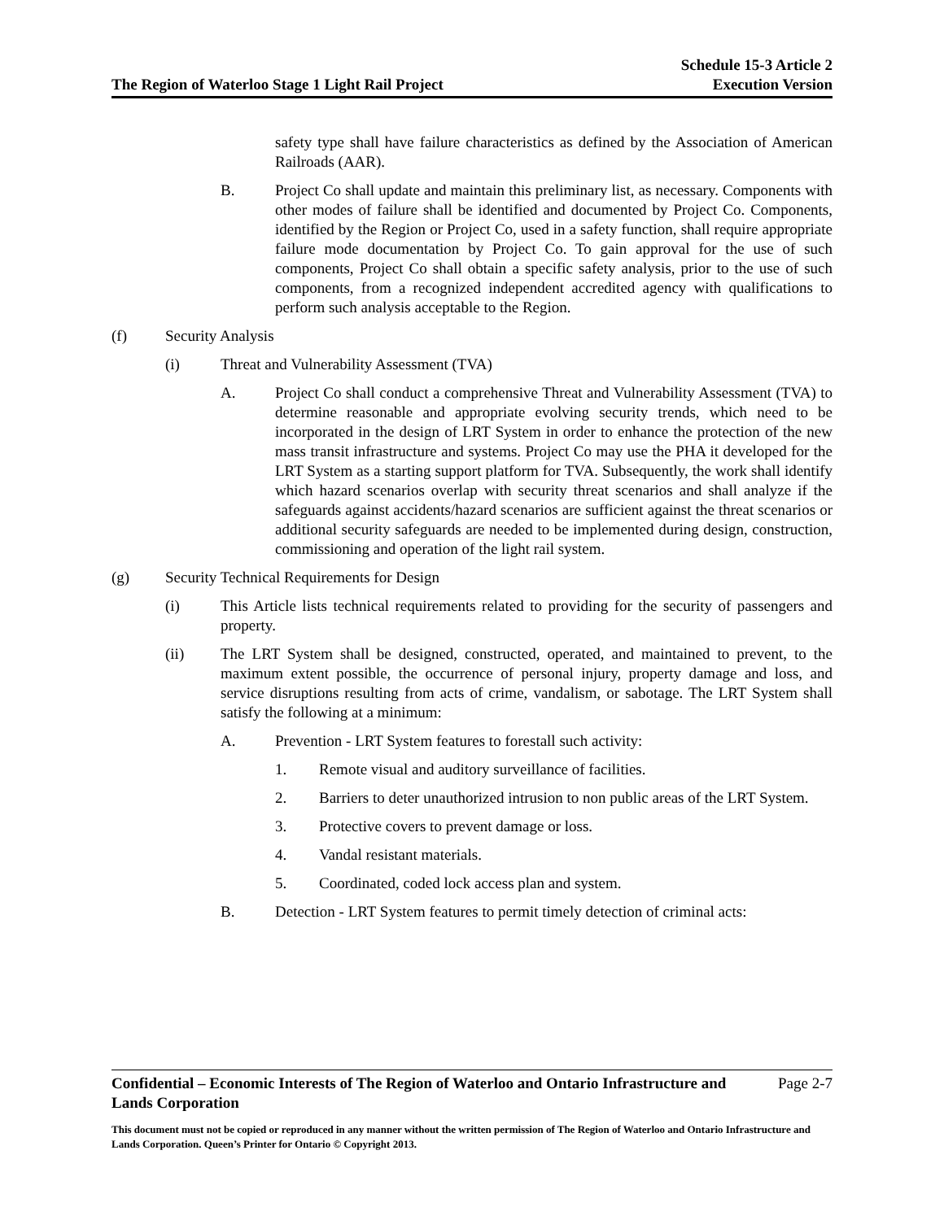The Region of Waterloo Stage 1 Light Rail Project
Schedule 15-3 Article 2
Execution Version
safety type shall have failure characteristics as defined by the Association of American Railroads (AAR).
B. Project Co shall update and maintain this preliminary list, as necessary. Components with other modes of failure shall be identified and documented by Project Co. Components, identified by the Region or Project Co, used in a safety function, shall require appropriate failure mode documentation by Project Co. To gain approval for the use of such components, Project Co shall obtain a specific safety analysis, prior to the use of such components, from a recognized independent accredited agency with qualifications to perform such analysis acceptable to the Region.
(f) Security Analysis
(i) Threat and Vulnerability Assessment (TVA)
A. Project Co shall conduct a comprehensive Threat and Vulnerability Assessment (TVA) to determine reasonable and appropriate evolving security trends, which need to be incorporated in the design of LRT System in order to enhance the protection of the new mass transit infrastructure and systems. Project Co may use the PHA it developed for the LRT System as a starting support platform for TVA. Subsequently, the work shall identify which hazard scenarios overlap with security threat scenarios and shall analyze if the safeguards against accidents/hazard scenarios are sufficient against the threat scenarios or additional security safeguards are needed to be implemented during design, construction, commissioning and operation of the light rail system.
(g) Security Technical Requirements for Design
(i) This Article lists technical requirements related to providing for the security of passengers and property.
(ii) The LRT System shall be designed, constructed, operated, and maintained to prevent, to the maximum extent possible, the occurrence of personal injury, property damage and loss, and service disruptions resulting from acts of crime, vandalism, or sabotage. The LRT System shall satisfy the following at a minimum:
A. Prevention - LRT System features to forestall such activity:
1. Remote visual and auditory surveillance of facilities.
2. Barriers to deter unauthorized intrusion to non public areas of the LRT System.
3. Protective covers to prevent damage or loss.
4. Vandal resistant materials.
5. Coordinated, coded lock access plan and system.
B. Detection - LRT System features to permit timely detection of criminal acts:
Confidential – Economic Interests of The Region of Waterloo and Ontario Infrastructure and
Lands Corporation Page 2-7
This document must not be copied or reproduced in any manner without the written permission of The Region of Waterloo and Ontario Infrastructure and Lands Corporation. Queen’s Printer for Ontario © Copyright 2013.